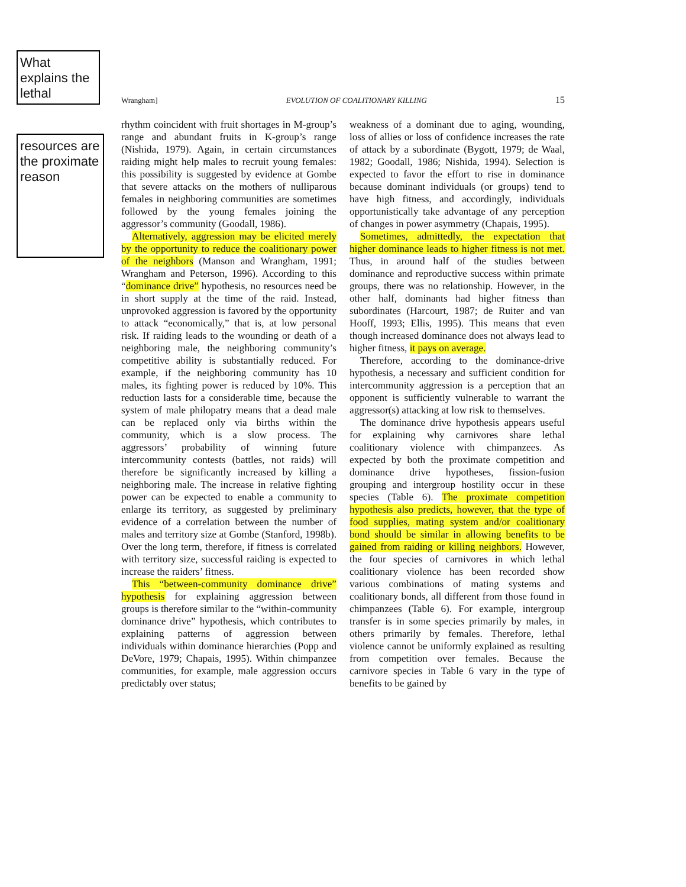What explains the lethal
resources are the proximate reason
Wrangham] EVOLUTION OF COALITIONARY KILLING 15
rhythm coincident with fruit shortages in M-group’s range and abundant fruits in K-group’s range (Nishida, 1979). Again, in certain circumstances raiding might help males to recruit young females: this possibility is suggested by evidence at Gombe that severe attacks on the mothers of nulliparous females in neighboring communities are sometimes followed by the young females joining the aggressor’s community (Goodall, 1986).
Alternatively, aggression may be elicited merely by the opportunity to reduce the coalitionary power of the neighbors (Manson and Wrangham, 1991; Wrangham and Peterson, 1996). According to this “dominance drive” hypothesis, no resources need be in short supply at the time of the raid. Instead, unprovoked aggression is favored by the opportunity to attack “economically,” that is, at low personal risk. If raiding leads to the wounding or death of a neighboring male, the neighboring community’s competitive ability is substantially reduced. For example, if the neighboring community has 10 males, its fighting power is reduced by 10%. This reduction lasts for a considerable time, because the system of male philopatry means that a dead male can be replaced only via births within the community, which is a slow process. The aggressors’ probability of winning future intercommunity contests (battles, not raids) will therefore be significantly increased by killing a neighboring male. The increase in relative fighting power can be expected to enable a community to enlarge its territory, as suggested by preliminary evidence of a correlation between the number of males and territory size at Gombe (Stanford, 1998b). Over the long term, therefore, if fitness is correlated with territory size, successful raiding is expected to increase the raiders’ fitness.
This “between-community dominance drive” hypothesis for explaining aggression between groups is therefore similar to the “within-community dominance drive” hypothesis, which contributes to explaining patterns of aggression between individuals within dominance hierarchies (Popp and DeVore, 1979; Chapais, 1995). Within chimpanzee communities, for example, male aggression occurs predictably over status;
weakness of a dominant due to aging, wounding, loss of allies or loss of confidence increases the rate of attack by a subordinate (Bygott, 1979; de Waal, 1982; Goodall, 1986; Nishida, 1994). Selection is expected to favor the effort to rise in dominance because dominant individuals (or groups) tend to have high fitness, and accordingly, individuals opportunistically take advantage of any perception of changes in power asymmetry (Chapais, 1995).
Sometimes, admittedly, the expectation that higher dominance leads to higher fitness is not met. Thus, in around half of the studies between dominance and reproductive success within primate groups, there was no relationship. However, in the other half, dominants had higher fitness than subordinates (Harcourt, 1987; de Ruiter and van Hooff, 1993; Ellis, 1995). This means that even though increased dominance does not always lead to higher fitness, it pays on average.
Therefore, according to the dominance-drive hypothesis, a necessary and sufficient condition for intercommunity aggression is a perception that an opponent is sufficiently vulnerable to warrant the aggressor(s) attacking at low risk to themselves.
The dominance drive hypothesis appears useful for explaining why carnivores share lethal coalitionary violence with chimpanzees. As expected by both the proximate competition and dominance drive hypotheses, fission-fusion grouping and intergroup hostility occur in these species (Table 6). The proximate competition hypothesis also predicts, however, that the type of food supplies, mating system and/or coalitionary bond should be similar in allowing benefits to be gained from raiding or killing neighbors. However, the four species of carnivores in which lethal coalitionary violence has been recorded show various combinations of mating systems and coalitionary bonds, all different from those found in chimpanzees (Table 6). For example, intergroup transfer is in some species primarily by males, in others primarily by females. Therefore, lethal violence cannot be uniformly explained as resulting from competition over females. Because the carnivore species in Table 6 vary in the type of benefits to be gained by